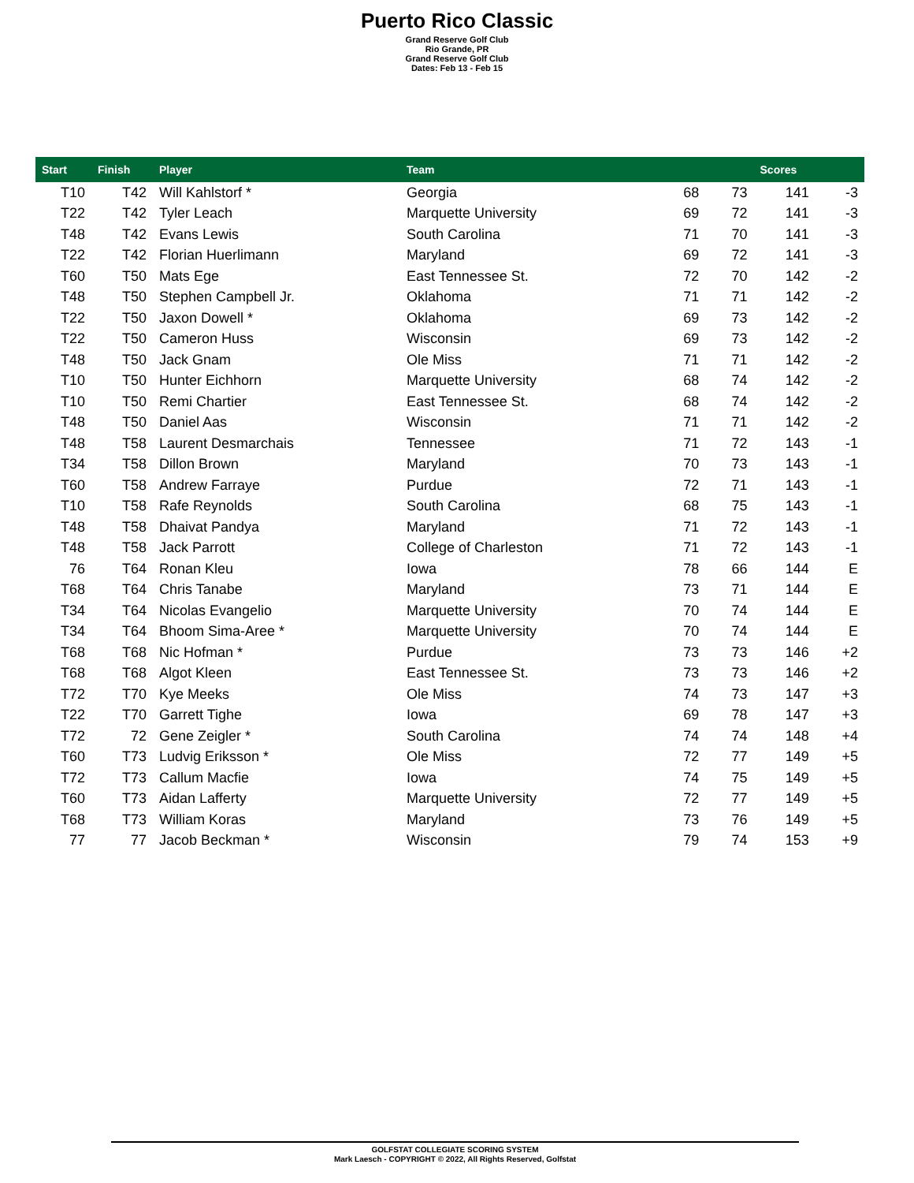Puerto Rico Classic
Grand Reserve Golf Club
Rio Grande, PR
Grand Reserve Golf Club
Dates: Feb 13 - Feb 15
| Start | Finish | Player | Team | | | Scores | |
| --- | --- | --- | --- | --- | --- | --- | --- |
| T10 | T42 | Will Kahlstorf * | Georgia | 68 | 73 | 141 | -3 |
| T22 | T42 | Tyler Leach | Marquette University | 69 | 72 | 141 | -3 |
| T48 | T42 | Evans Lewis | South Carolina | 71 | 70 | 141 | -3 |
| T22 | T42 | Florian Huerlimann | Maryland | 69 | 72 | 141 | -3 |
| T60 | T50 | Mats Ege | East Tennessee St. | 72 | 70 | 142 | -2 |
| T48 | T50 | Stephen Campbell Jr. | Oklahoma | 71 | 71 | 142 | -2 |
| T22 | T50 | Jaxon Dowell * | Oklahoma | 69 | 73 | 142 | -2 |
| T22 | T50 | Cameron Huss | Wisconsin | 69 | 73 | 142 | -2 |
| T48 | T50 | Jack Gnam | Ole Miss | 71 | 71 | 142 | -2 |
| T10 | T50 | Hunter Eichhorn | Marquette University | 68 | 74 | 142 | -2 |
| T10 | T50 | Remi Chartier | East Tennessee St. | 68 | 74 | 142 | -2 |
| T48 | T50 | Daniel Aas | Wisconsin | 71 | 71 | 142 | -2 |
| T48 | T58 | Laurent Desmarchais | Tennessee | 71 | 72 | 143 | -1 |
| T34 | T58 | Dillon Brown | Maryland | 70 | 73 | 143 | -1 |
| T60 | T58 | Andrew Farraye | Purdue | 72 | 71 | 143 | -1 |
| T10 | T58 | Rafe Reynolds | South Carolina | 68 | 75 | 143 | -1 |
| T48 | T58 | Dhaivat Pandya | Maryland | 71 | 72 | 143 | -1 |
| T48 | T58 | Jack Parrott | College of Charleston | 71 | 72 | 143 | -1 |
| 76 | T64 | Ronan Kleu | Iowa | 78 | 66 | 144 | E |
| T68 | T64 | Chris Tanabe | Maryland | 73 | 71 | 144 | E |
| T34 | T64 | Nicolas Evangelio | Marquette University | 70 | 74 | 144 | E |
| T34 | T64 | Bhoom Sima-Aree * | Marquette University | 70 | 74 | 144 | E |
| T68 | T68 | Nic Hofman * | Purdue | 73 | 73 | 146 | +2 |
| T68 | T68 | Algot Kleen | East Tennessee St. | 73 | 73 | 146 | +2 |
| T72 | T70 | Kye Meeks | Ole Miss | 74 | 73 | 147 | +3 |
| T22 | T70 | Garrett Tighe | Iowa | 69 | 78 | 147 | +3 |
| T72 | 72 | Gene Zeigler * | South Carolina | 74 | 74 | 148 | +4 |
| T60 | T73 | Ludvig Eriksson * | Ole Miss | 72 | 77 | 149 | +5 |
| T72 | T73 | Callum Macfie | Iowa | 74 | 75 | 149 | +5 |
| T60 | T73 | Aidan Lafferty | Marquette University | 72 | 77 | 149 | +5 |
| T68 | T73 | William Koras | Maryland | 73 | 76 | 149 | +5 |
| 77 | 77 | Jacob Beckman * | Wisconsin | 79 | 74 | 153 | +9 |
GOLFSTAT COLLEGIATE SCORING SYSTEM
Mark Laesch - COPYRIGHT © 2022, All Rights Reserved, Golfstat